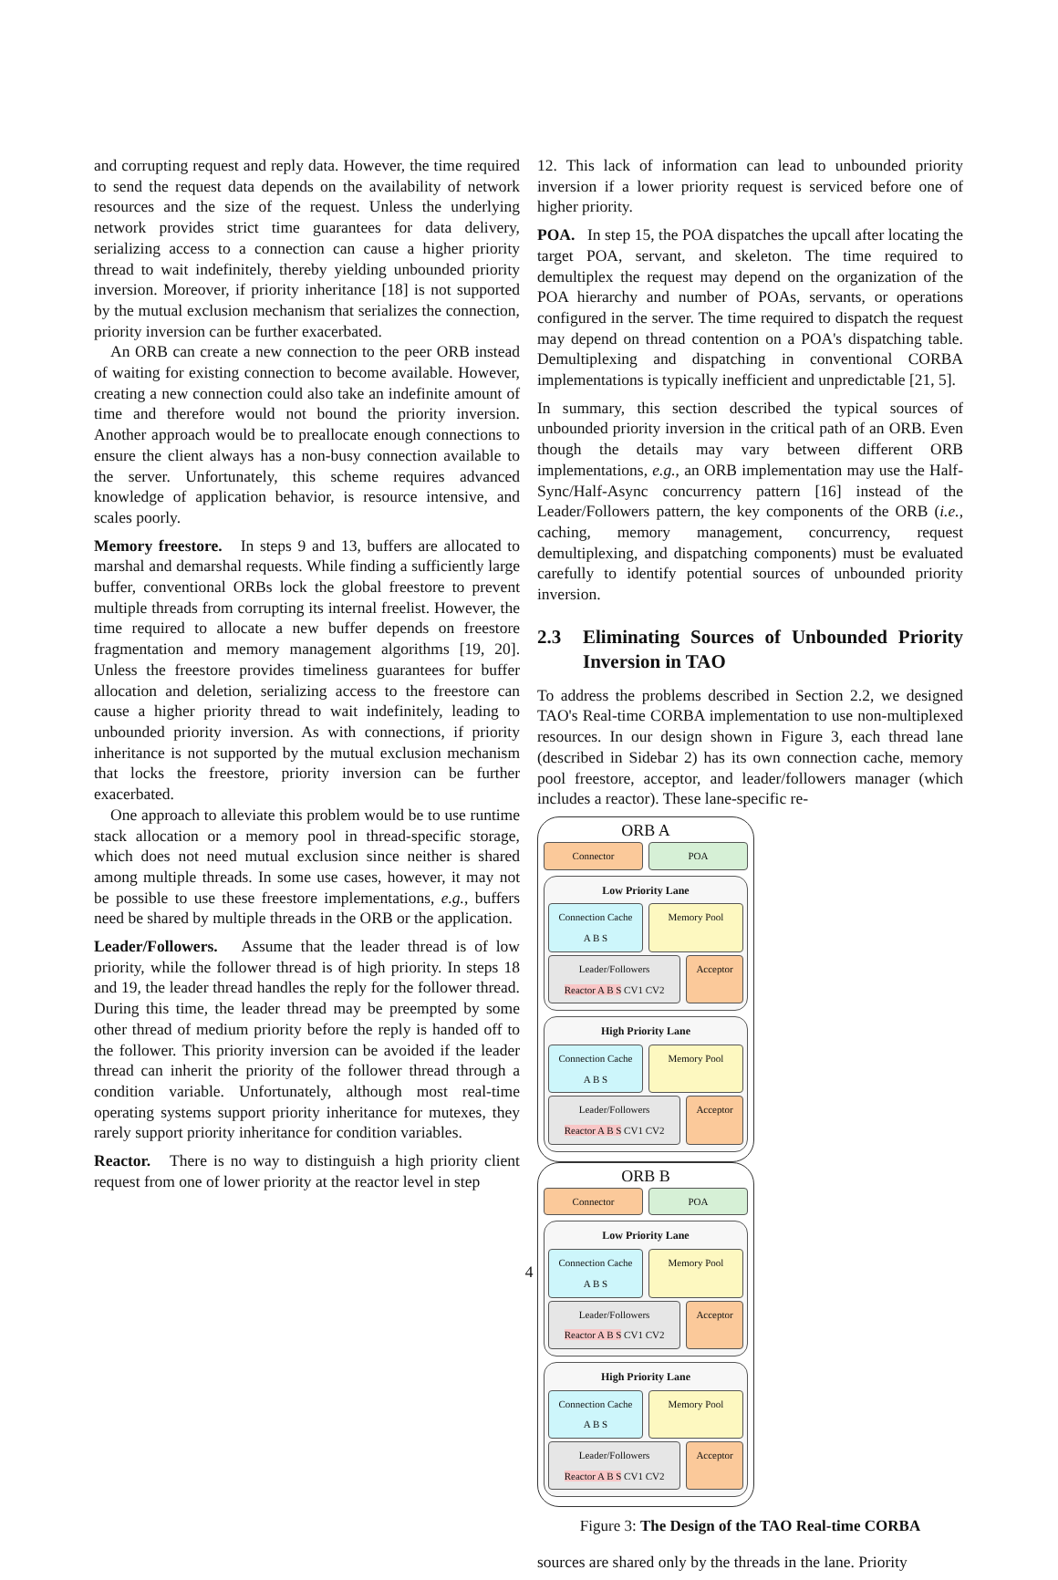and corrupting request and reply data. However, the time required to send the request data depends on the availability of network resources and the size of the request. Unless the underlying network provides strict time guarantees for data delivery, serializing access to a connection can cause a higher priority thread to wait indefinitely, thereby yielding unbounded priority inversion. Moreover, if priority inheritance [18] is not supported by the mutual exclusion mechanism that serializes the connection, priority inversion can be further exacerbated.
An ORB can create a new connection to the peer ORB instead of waiting for existing connection to become available. However, creating a new connection could also take an indefinite amount of time and therefore would not bound the priority inversion. Another approach would be to preallocate enough connections to ensure the client always has a non-busy connection available to the server. Unfortunately, this scheme requires advanced knowledge of application behavior, is resource intensive, and scales poorly.
Memory freestore. In steps 9 and 13, buffers are allocated to marshal and demarshal requests. While finding a sufficiently large buffer, conventional ORBs lock the global freestore to prevent multiple threads from corrupting its internal freelist. However, the time required to allocate a new buffer depends on freestore fragmentation and memory management algorithms [19, 20]. Unless the freestore provides timeliness guarantees for buffer allocation and deletion, serializing access to the freestore can cause a higher priority thread to wait indefinitely, leading to unbounded priority inversion. As with connections, if priority inheritance is not supported by the mutual exclusion mechanism that locks the freestore, priority inversion can be further exacerbated.
One approach to alleviate this problem would be to use runtime stack allocation or a memory pool in thread-specific storage, which does not need mutual exclusion since neither is shared among multiple threads. In some use cases, however, it may not be possible to use these freestore implementations, e.g., buffers need be shared by multiple threads in the ORB or the application.
Leader/Followers. Assume that the leader thread is of low priority, while the follower thread is of high priority. In steps 18 and 19, the leader thread handles the reply for the follower thread. During this time, the leader thread may be preempted by some other thread of medium priority before the reply is handed off to the follower. This priority inversion can be avoided if the leader thread can inherit the priority of the follower thread through a condition variable. Unfortunately, although most real-time operating systems support priority inheritance for mutexes, they rarely support priority inheritance for condition variables.
Reactor. There is no way to distinguish a high priority client request from one of lower priority at the reactor level in step
12. This lack of information can lead to unbounded priority inversion if a lower priority request is serviced before one of higher priority.
POA. In step 15, the POA dispatches the upcall after locating the target POA, servant, and skeleton. The time required to demultiplex the request may depend on the organization of the POA hierarchy and number of POAs, servants, or operations configured in the server. The time required to dispatch the request may depend on thread contention on a POA's dispatching table. Demultiplexing and dispatching in conventional CORBA implementations is typically inefficient and unpredictable [21, 5].
In summary, this section described the typical sources of unbounded priority inversion in the critical path of an ORB. Even though the details may vary between different ORB implementations, e.g., an ORB implementation may use the Half-Sync/Half-Async concurrency pattern [16] instead of the Leader/Followers pattern, the key components of the ORB (i.e., caching, memory management, concurrency, request demultiplexing, and dispatching components) must be evaluated carefully to identify potential sources of unbounded priority inversion.
2.3 Eliminating Sources of Unbounded Priority Inversion in TAO
To address the problems described in Section 2.2, we designed TAO's Real-time CORBA implementation to use non-multiplexed resources. In our design shown in Figure 3, each thread lane (described in Sidebar 2) has its own connection cache, memory pool freestore, acceptor, and leader/followers manager (which includes a reactor). These lane-specific re-
ORB A
Connector POA
Low Priority Lane
Connection Cache
A B S
Memory Pool
Leader/Followers
Reactor A B S CV1 CV2
Acceptor
High Priority Lane
Connection Cache
A B S
Memory Pool
Leader/Followers
Reactor A B S CV1 CV2
Acceptor
ORB B
Connector POA
Low Priority Lane
Connection Cache
A B S
Memory Pool
Leader/Followers
Reactor A B S CV1 CV2
Acceptor
High Priority Lane
Connection Cache
A B S
Memory Pool
Leader/Followers
Reactor A B S CV1 CV2
Acceptor
Figure 3: The Design of the TAO Real-time CORBA
sources are shared only by the threads in the lane. Priority
4